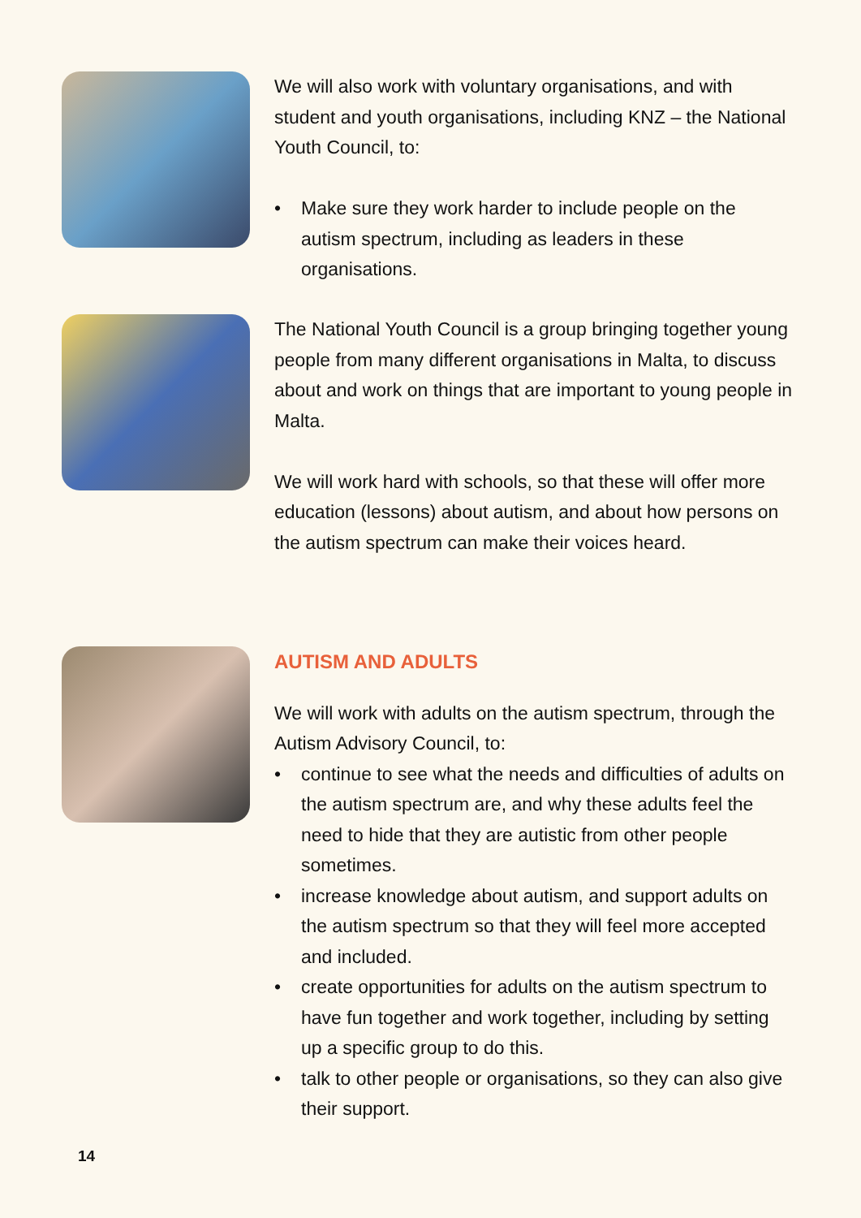We will also work with voluntary organisations, and with student and youth organisations, including KNZ – the National Youth Council, to:
• Make sure they work harder to include people on the autism spectrum, including as leaders in these organisations.
The National Youth Council is a group bringing together young people from many different organisations in Malta, to discuss about and work on things that are important to young people in Malta.
We will work hard with schools, so that these will offer more education (lessons) about autism, and about how persons on the autism spectrum can make their voices heard.
AUTISM AND ADULTS
We will work with adults on the autism spectrum, through the Autism Advisory Council, to:
• continue to see what the needs and difficulties of adults on the autism spectrum are, and why these adults feel the need to hide that they are autistic from other people sometimes.
• increase knowledge about autism, and support adults on the autism spectrum so that they will feel more accepted and included.
• create opportunities for adults on the autism spectrum to have fun together and work together, including by setting up a specific group to do this.
• talk to other people or organisations, so they can also give their support.
14